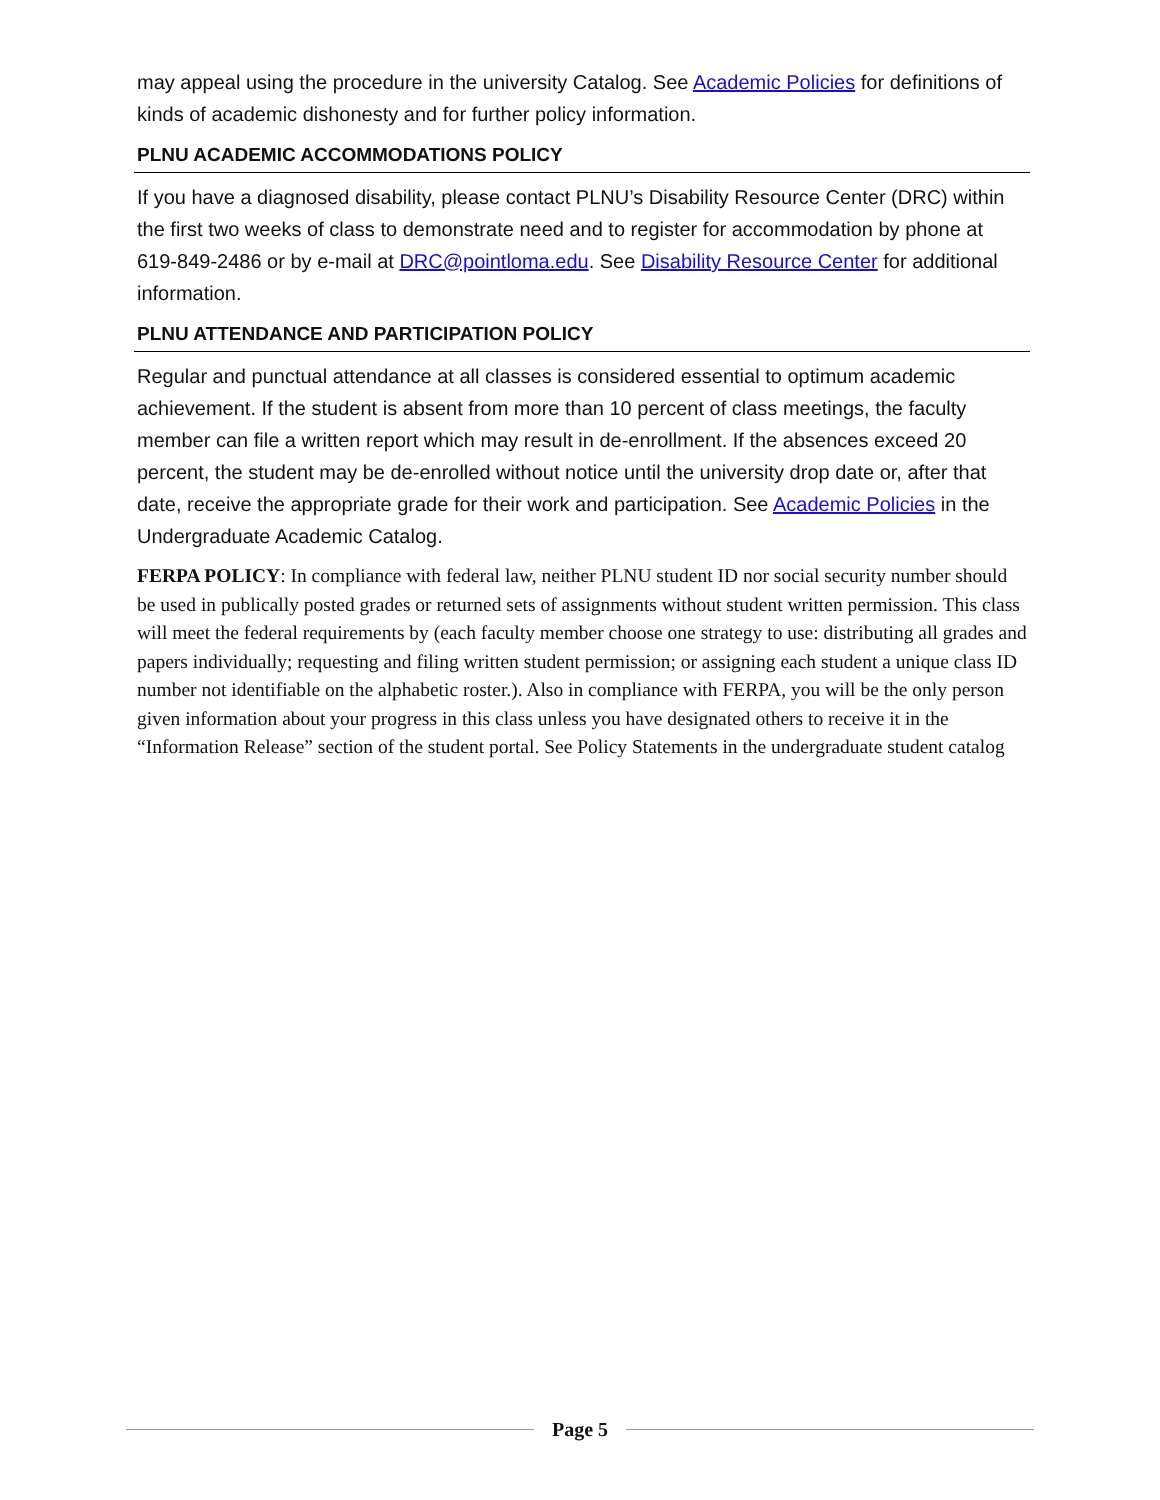may appeal using the procedure in the university Catalog. See Academic Policies for definitions of kinds of academic dishonesty and for further policy information.
PLNU ACADEMIC ACCOMMODATIONS POLICY
If you have a diagnosed disability, please contact PLNU’s Disability Resource Center (DRC) within the first two weeks of class to demonstrate need and to register for accommodation by phone at 619-849-2486 or by e-mail at DRC@pointloma.edu. See Disability Resource Center for additional information.
PLNU ATTENDANCE AND PARTICIPATION POLICY
Regular and punctual attendance at all classes is considered essential to optimum academic achievement. If the student is absent from more than 10 percent of class meetings, the faculty member can file a written report which may result in de-enrollment. If the absences exceed 20 percent, the student may be de-enrolled without notice until the university drop date or, after that date, receive the appropriate grade for their work and participation. See Academic Policies in the Undergraduate Academic Catalog.
FERPA POLICY: In compliance with federal law, neither PLNU student ID nor social security number should be used in publically posted grades or returned sets of assignments without student written permission. This class will meet the federal requirements by (each faculty member choose one strategy to use: distributing all grades and papers individually; requesting and filing written student permission; or assigning each student a unique class ID number not identifiable on the alphabetic roster.). Also in compliance with FERPA, you will be the only person given information about your progress in this class unless you have designated others to receive it in the “Information Release” section of the student portal. See Policy Statements in the undergraduate student catalog
Page 5